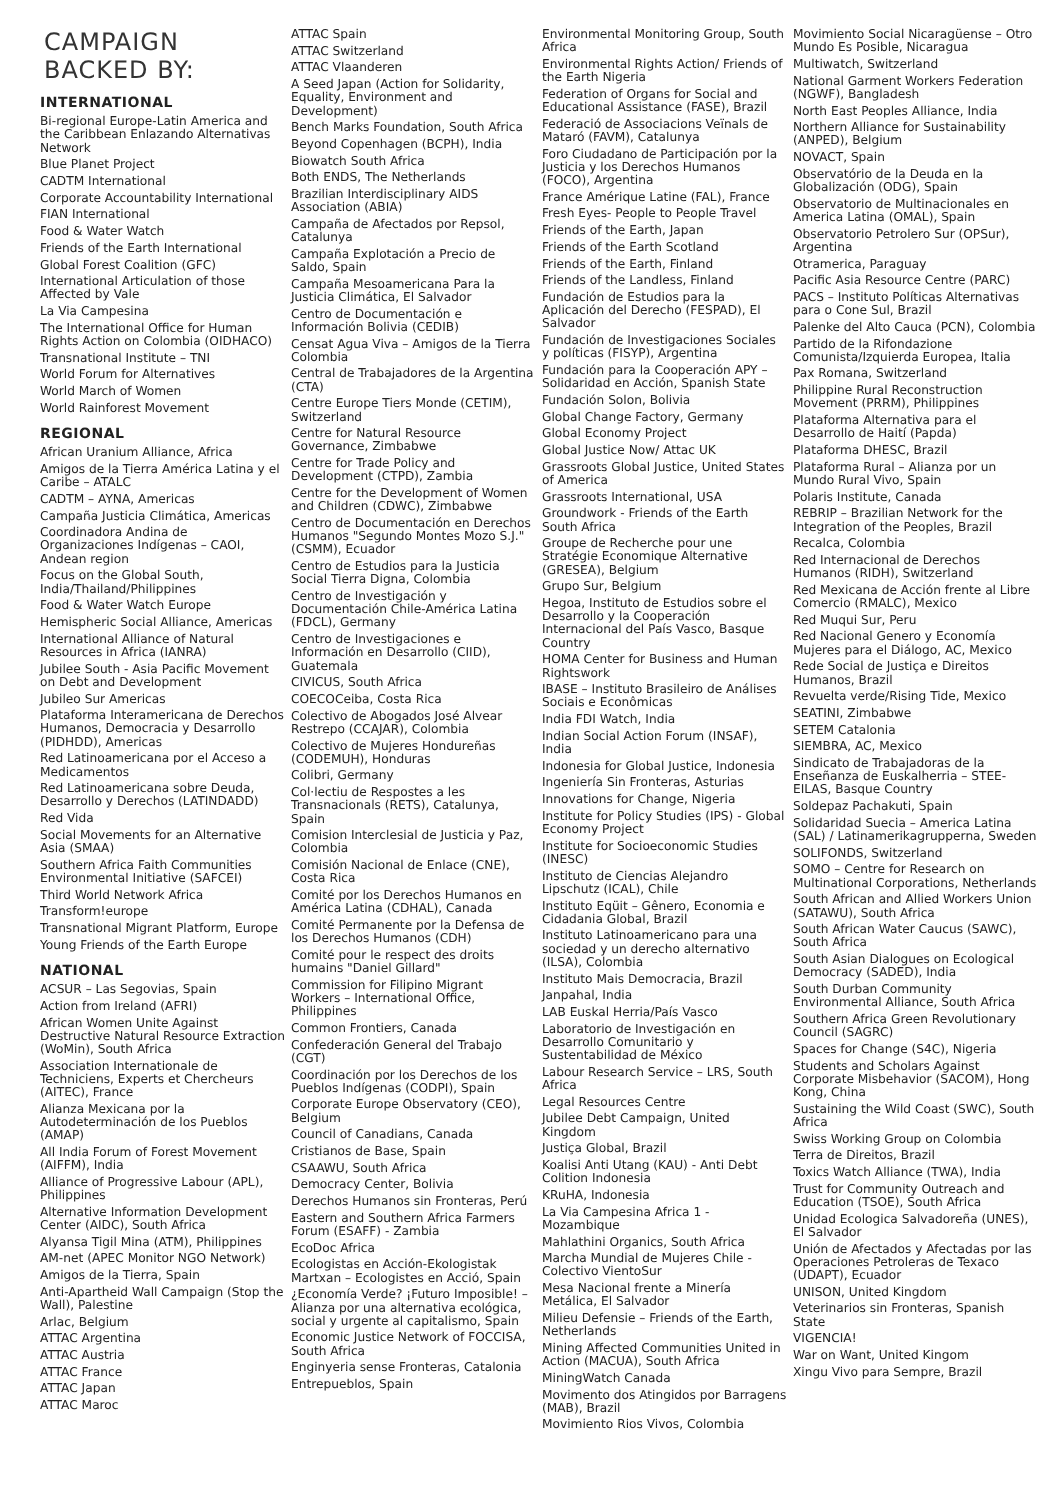CAMPAIGN BACKED BY:
INTERNATIONAL
Bi-regional Europe-Latin America and the Caribbean Enlazando Alternativas Network
Blue Planet Project
CADTM International
Corporate Accountability International
FIAN International
Food & Water Watch
Friends of the Earth International
Global Forest Coalition (GFC)
International Articulation of those Affected by Vale
La Via Campesina
The International Office for Human Rights Action on Colombia (OIDHACO)
Transnational Institute – TNI
World Forum for Alternatives
World March of Women
World Rainforest Movement
REGIONAL
African Uranium Alliance, Africa
Amigos de la Tierra América Latina y el Caribe – ATALC
CADTM – AYNA, Americas
Campaña Justicia Climática, Americas
Coordinadora Andina de Organizaciones Indígenas – CAOI, Andean region
Focus on the Global South, India/Thailand/Philippines
Food & Water Watch Europe
Hemispheric Social Alliance, Americas
International Alliance of Natural Resources in Africa (IANRA)
Jubilee South - Asia Pacific Movement on Debt and Development
Jubileo Sur Americas
Plataforma Interamericana de Derechos Humanos, Democracia y Desarrollo (PIDHDD), Americas
Red Latinoamericana por el Acceso a Medicamentos
Red Latinoamericana sobre Deuda, Desarrollo y Derechos (LATINDADD)
Red Vida
Social Movements for an Alternative Asia (SMAA)
Southern Africa Faith Communities Environmental Initiative (SAFCEI)
Third World Network Africa
Transform!europe
Transnational Migrant Platform, Europe
Young Friends of the Earth Europe
NATIONAL
ACSUR – Las Segovias, Spain
Action from Ireland (AFRI)
African Women Unite Against Destructive Natural Resource Extraction (WoMin), South Africa
Association Internationale de Techniciens, Experts et Chercheurs (AITEC), France
Alianza Mexicana por la Autodeterminación de los Pueblos (AMAP)
All India Forum of Forest Movement (AIFFM), India
Alliance of Progressive Labour (APL), Philippines
Alternative Information Development Center (AIDC), South Africa
Alyansa Tigil Mina (ATM), Philippines
AM-net (APEC Monitor NGO Network)
Amigos de la Tierra, Spain
Anti-Apartheid Wall Campaign (Stop the Wall), Palestine
Arlac, Belgium
ATTAC Argentina
ATTAC Austria
ATTAC France
ATTAC Japan
ATTAC Maroc
ATTAC Spain
ATTAC Switzerland
ATTAC Vlaanderen
A Seed Japan (Action for Solidarity, Equality, Environment and Development)
Bench Marks Foundation, South Africa
Beyond Copenhagen (BCPH), India
Biowatch South Africa
Both ENDS, The Netherlands
Brazilian Interdisciplinary AIDS Association (ABIA)
Campaña de Afectados por Repsol, Catalunya
Campaña Explotación a Precio de Saldo, Spain
Campaña Mesoamericana Para la Justicia Climática, El Salvador
Centro de Documentación e Información Bolivia (CEDIB)
Censat Agua Viva – Amigos de la Tierra Colombia
Central de Trabajadores de la Argentina (CTA)
Centre Europe Tiers Monde (CETIM), Switzerland
Centre for Natural Resource Governance, Zimbabwe
Centre for Trade Policy and Development (CTPD), Zambia
Centre for the Development of Women and Children (CDWC), Zimbabwe
Centro de Documentación en Derechos Humanos "Segundo Montes Mozo S.J." (CSMM), Ecuador
Centro de Estudios para la Justicia Social Tierra Digna, Colombia
Centro de Investigación y Documentación Chile-América Latina (FDCL), Germany
Centro de Investigaciones e Información en Desarrollo (CIID), Guatemala
CIVICUS, South Africa
COECOCeiba, Costa Rica
Colectivo de Abogados José Alvear Restrepo (CCAJAR), Colombia
Colectivo de Mujeres Hondureñas (CODEMUH), Honduras
Colibri, Germany
Col·lectiu de Respostes a les Transnacionals (RETS), Catalunya, Spain
Comision Interclesial de Justicia y Paz, Colombia
Comisión Nacional de Enlace (CNE), Costa Rica
Comité por los Derechos Humanos en América Latina (CDHAL), Canada
Comité Permanente por la Defensa de los Derechos Humanos (CDH)
Comité pour le respect des droits humains "Daniel Gillard"
Commission for Filipino Migrant Workers – International Office, Philippines
Common Frontiers, Canada
Confederación General del Trabajo (CGT)
Coordinación por los Derechos de los Pueblos Indígenas (CODPI), Spain
Corporate Europe Observatory (CEO), Belgium
Council of Canadians, Canada
Cristianos de Base, Spain
CSAAWU, South Africa
Democracy Center, Bolivia
Derechos Humanos sin Fronteras, Perú
Eastern and Southern Africa Farmers Forum (ESAFF) - Zambia
EcoDoc Africa
Ecologistas en Acción-Ekologistak Martxan – Ecologistes en Acció, Spain
¿Economía Verde? ¡Futuro Imposible! – Alianza por una alternativa ecológica, social y urgente al capitalismo, Spain
Economic Justice Network of FOCCISA, South Africa
Enginyeria sense Fronteras, Catalonia
Entrepueblos, Spain
Environmental Monitoring Group, South Africa
Environmental Rights Action/ Friends of the Earth Nigeria
Federation of Organs for Social and Educational Assistance (FASE), Brazil
Federació de Associacions Veïnals de Mataró (FAVM), Catalunya
Foro Ciudadano de Participación por la Justicia y los Derechos Humanos (FOCO), Argentina
France Amérique Latine (FAL), France
Fresh Eyes- People to People Travel
Friends of the Earth, Japan
Friends of the Earth Scotland
Friends of the Earth, Finland
Friends of the Landless, Finland
Fundación de Estudios para la Aplicación del Derecho (FESPAD), El Salvador
Fundación de Investigaciones Sociales y políticas (FISYP), Argentina
Fundación para la Cooperación APY – Solidaridad en Acción, Spanish State
Fundación Solon, Bolivia
Global Change Factory, Germany
Global Economy Project
Global Justice Now/ Attac UK
Grassroots Global Justice, United States of America
Grassroots International, USA
Groundwork - Friends of the Earth South Africa
Groupe de Recherche pour une Stratégie Economique Alternative (GRESEA), Belgium
Grupo Sur, Belgium
Hegoa, Instituto de Estudios sobre el Desarrollo y la Cooperación Internacional del País Vasco, Basque Country
HOMA Center for Business and Human Rightswork
IBASE – Instituto Brasileiro de Análises Sociais e Econômicas
India FDI Watch, India
Indian Social Action Forum (INSAF), India
Indonesia for Global Justice, Indonesia
Ingeniería Sin Fronteras, Asturias
Innovations for Change, Nigeria
Institute for Policy Studies (IPS) - Global Economy Project
Institute for Socioeconomic Studies (INESC)
Instituto de Ciencias Alejandro Lipschutz (ICAL), Chile
Instituto Eqüit – Gênero, Economia e Cidadania Global, Brazil
Instituto Latinoamericano para una sociedad y un derecho alternativo (ILSA), Colombia
Instituto Mais Democracia, Brazil
Janpahal, India
LAB Euskal Herria/País Vasco
Laboratorio de Investigación en Desarrollo Comunitario y Sustentabilidad de México
Labour Research Service – LRS, South Africa
Legal Resources Centre
Jubilee Debt Campaign, United Kingdom
Justiça Global, Brazil
Koalisi Anti Utang (KAU) - Anti Debt Colition Indonesia
KRuHA, Indonesia
La Via Campesina Africa 1 - Mozambique
Mahlathini Organics, South Africa
Marcha Mundial de Mujeres Chile - Colectivo VientoSur
Mesa Nacional frente a Minería Metálica, El Salvador
Milieu Defensie – Friends of the Earth, Netherlands
Mining Affected Communities United in Action (MACUA), South Africa
MiningWatch Canada
Movimento dos Atingidos por Barragens (MAB), Brazil
Movimiento Rios Vivos, Colombia
Movimiento Social Nicaragüense – Otro Mundo Es Posible, Nicaragua
Multiwatch, Switzerland
National Garment Workers Federation (NGWF), Bangladesh
North East Peoples Alliance, India
Northern Alliance for Sustainability (ANPED), Belgium
NOVACT, Spain
Observatório de la Deuda en la Globalización (ODG), Spain
Observatorio de Multinacionales en America Latina (OMAL), Spain
Observatorio Petrolero Sur (OPSur), Argentina
Otramerica, Paraguay
Pacific Asia Resource Centre (PARC)
PACS – Instituto Políticas Alternativas para o Cone Sul, Brazil
Palenke del Alto Cauca (PCN), Colombia
Partido de la Rifondazione Comunista/Izquierda Europea, Italia
Pax Romana, Switzerland
Philippine Rural Reconstruction Movement (PRRM), Philippines
Plataforma Alternativa para el Desarrollo de Haití (Papda)
Plataforma DHESC, Brazil
Plataforma Rural – Alianza por un Mundo Rural Vivo, Spain
Polaris Institute, Canada
REBRIP – Brazilian Network for the Integration of the Peoples, Brazil
Recalca, Colombia
Red Internacional de Derechos Humanos (RIDH), Switzerland
Red Mexicana de Acción frente al Libre Comercio (RMALC), Mexico
Red Muqui Sur, Peru
Red Nacional Genero y Economía Mujeres para el Diálogo, AC, Mexico
Rede Social de Justiça e Direitos Humanos, Brazil
Revuelta verde/Rising Tide, Mexico
SEATINI, Zimbabwe
SETEM Catalonia
SIEMBRA, AC, Mexico
Sindicato de Trabajadoras de la Enseñanza de Euskalherria – STEE-EILAS, Basque Country
Soldepaz Pachakuti, Spain
Solidaridad Suecia – America Latina (SAL) / Latinamerikagrupperna, Sweden
SOLIFONDS, Switzerland
SOMO – Centre for Research on Multinational Corporations, Netherlands
South African and Allied Workers Union (SATAWU), South Africa
South African Water Caucus (SAWC), South Africa
South Asian Dialogues on Ecological Democracy (SADED), India
South Durban Community Environmental Alliance, South Africa
Southern Africa Green Revolutionary Council (SAGRC)
Spaces for Change (S4C), Nigeria
Students and Scholars Against Corporate Misbehavior (SACOM), Hong Kong, China
Sustaining the Wild Coast (SWC), South Africa
Swiss Working Group on Colombia
Terra de Direitos, Brazil
Toxics Watch Alliance (TWA), India
Trust for Community Outreach and Education (TSOE), South Africa
Unidad Ecologica Salvadoreña (UNES), El Salvador
Unión de Afectados y Afectadas por las Operaciones Petroleras de Texaco (UDAPT), Ecuador
UNISON, United Kingdom
Veterinarios sin Fronteras, Spanish State
VIGENCIA!
War on Want, United Kingom
Xingu Vivo para Sempre, Brazil